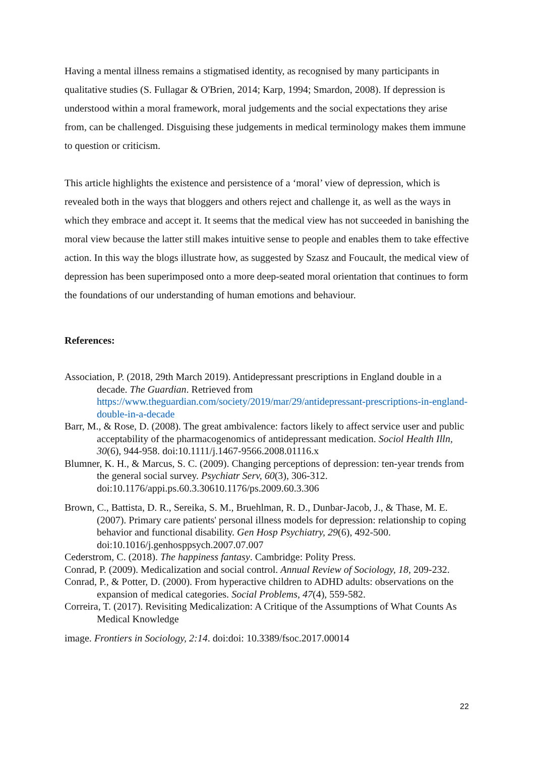Having a mental illness remains a stigmatised identity, as recognised by many participants in qualitative studies (S. Fullagar & O'Brien, 2014; Karp, 1994; Smardon, 2008). If depression is understood within a moral framework, moral judgements and the social expectations they arise from, can be challenged. Disguising these judgements in medical terminology makes them immune to question or criticism.
This article highlights the existence and persistence of a ‘moral’ view of depression, which is revealed both in the ways that bloggers and others reject and challenge it, as well as the ways in which they embrace and accept it. It seems that the medical view has not succeeded in banishing the moral view because the latter still makes intuitive sense to people and enables them to take effective action. In this way the blogs illustrate how, as suggested by Szasz and Foucault, the medical view of depression has been superimposed onto a more deep-seated moral orientation that continues to form the foundations of our understanding of human emotions and behaviour.
References:
Association, P. (2018, 29th March 2019). Antidepressant prescriptions in England double in a decade. The Guardian. Retrieved from https://www.theguardian.com/society/2019/mar/29/antidepressant-prescriptions-in-england-double-in-a-decade
Barr, M., & Rose, D. (2008). The great ambivalence: factors likely to affect service user and public acceptability of the pharmacogenomics of antidepressant medication. Sociol Health Illn, 30(6), 944-958. doi:10.1111/j.1467-9566.2008.01116.x
Blumner, K. H., & Marcus, S. C. (2009). Changing perceptions of depression: ten-year trends from the general social survey. Psychiatr Serv, 60(3), 306-312. doi:10.1176/appi.ps.60.3.30610.1176/ps.2009.60.3.306
Brown, C., Battista, D. R., Sereika, S. M., Bruehlman, R. D., Dunbar-Jacob, J., & Thase, M. E. (2007). Primary care patients' personal illness models for depression: relationship to coping behavior and functional disability. Gen Hosp Psychiatry, 29(6), 492-500. doi:10.1016/j.genhosppsych.2007.07.007
Cederstrom, C. (2018). The happiness fantasy. Cambridge: Polity Press.
Conrad, P. (2009). Medicalization and social control. Annual Review of Sociology, 18, 209-232.
Conrad, P., & Potter, D. (2000). From hyperactive children to ADHD adults: observations on the expansion of medical categories. Social Problems, 47(4), 559-582.
Correira, T. (2017). Revisiting Medicalization: A Critique of the Assumptions of What Counts As Medical Knowledge
image. Frontiers in Sociology, 2:14. doi:doi: 10.3389/fsoc.2017.00014
22